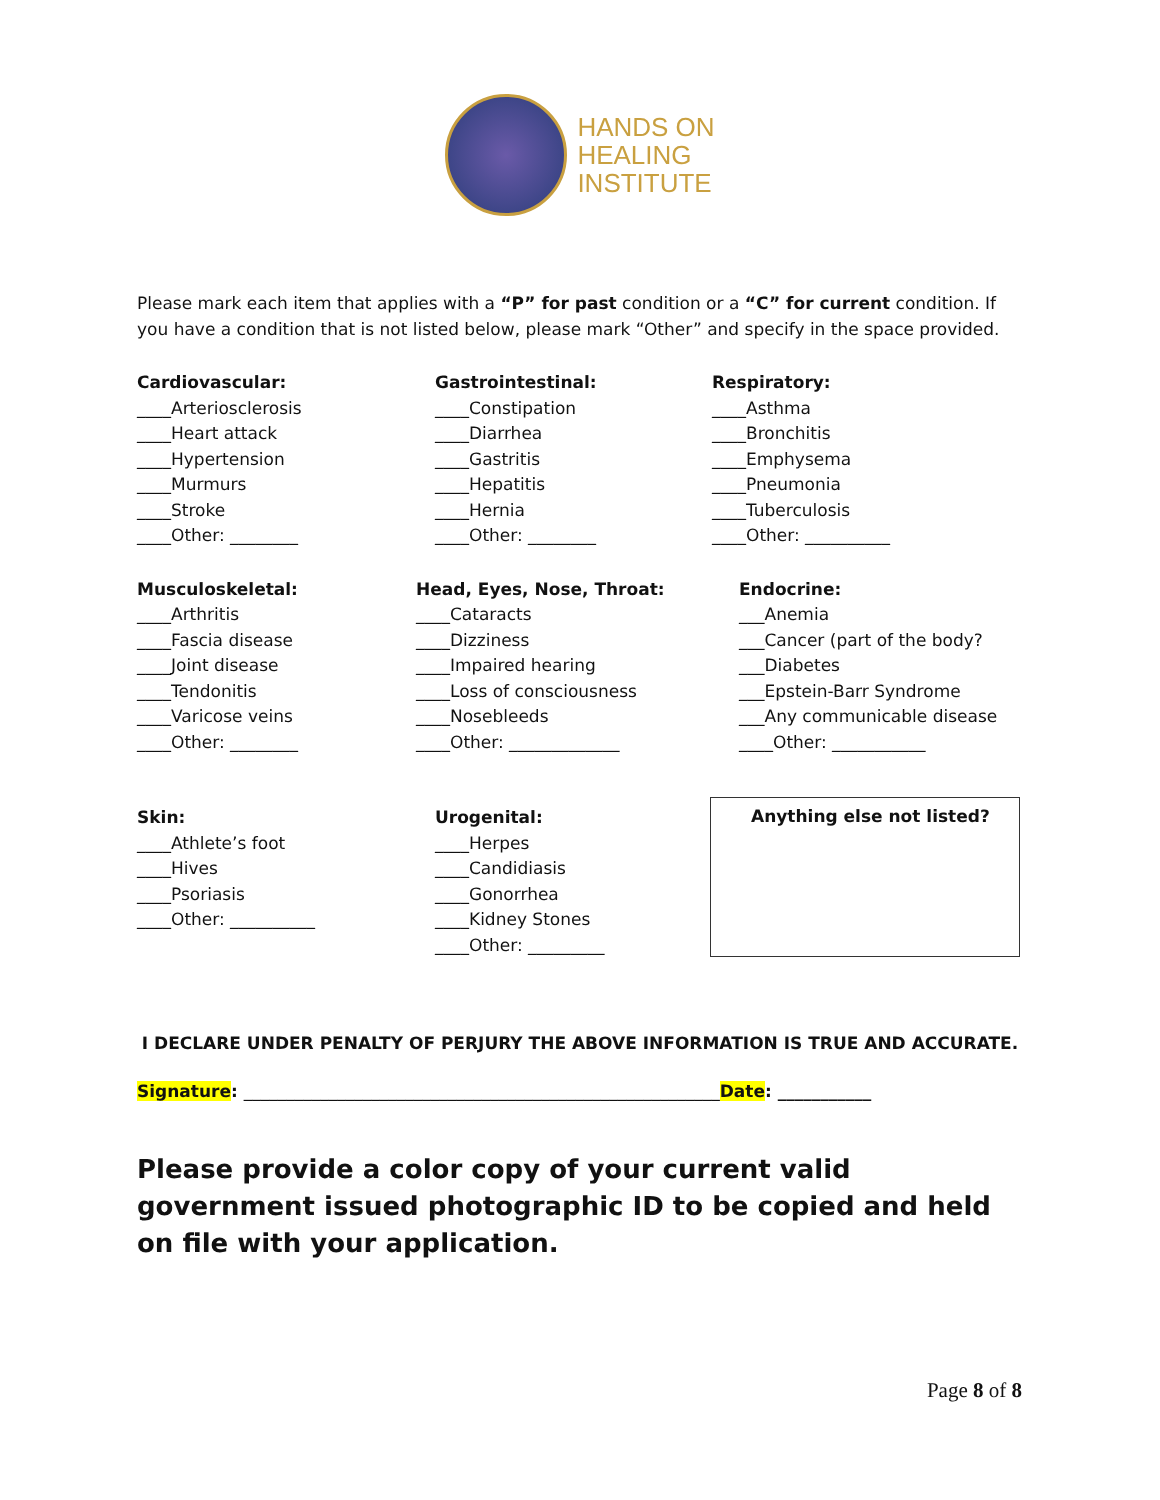HANDS ON
HEALING
INSTITUTE
Please mark each item that applies with a “P” for past condition or a “C” for current condition. If you have a condition that is not listed below, please mark “Other” and specify in the space provided.
Cardiovascular:
____Arteriosclerosis
____Heart attack
____Hypertension
____Murmurs
____Stroke
____Other: ________
Gastrointestinal:
____Constipation
____Diarrhea
____Gastritis
____Hepatitis
____Hernia
____Other: ________
Respiratory:
____Asthma
____Bronchitis
____Emphysema
____Pneumonia
____Tuberculosis
____Other: __________
Musculoskeletal:
____Arthritis
____Fascia disease
____Joint disease
____Tendonitis
____Varicose veins
____Other: ________
Head, Eyes, Nose, Throat:
____Cataracts
____Dizziness
____Impaired hearing
____Loss of consciousness
____Nosebleeds
____Other: _____________
Endocrine:
___Anemia
___Cancer (part of the body?
___Diabetes
___Epstein-Barr Syndrome
___Any communicable disease
____Other: ___________
Skin:
____Athlete’s foot
____Hives
____Psoriasis
____Other: __________
Urogenital:
____Herpes
____Candidiasis
____Gonorrhea
____Kidney Stones
____Other: _________
Anything else not listed?
I DECLARE UNDER PENALTY OF PERJURY THE ABOVE INFORMATION IS TRUE AND ACCURATE.
Signature: ________________________________________________________Date: ___________
Please provide a color copy of your current valid government issued photographic ID to be copied and held on file with your application.
Page 8 of 8